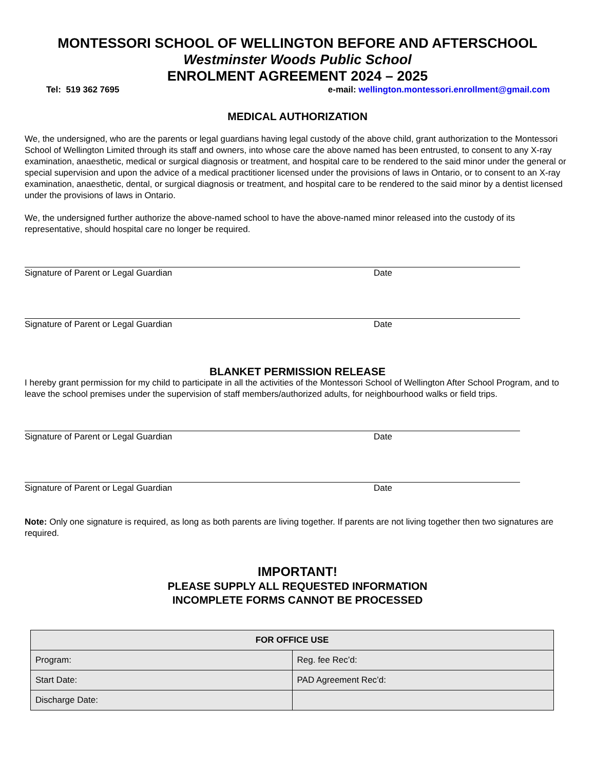MONTESSORI SCHOOL OF WELLINGTON BEFORE AND AFTERSCHOOL
Westminster Woods Public School
ENROLMENT AGREEMENT 2024 – 2025
Tel: 519 362 7695 e-mail: wellington.montessori.enrollment@gmail.com
MEDICAL AUTHORIZATION
We, the undersigned, who are the parents or legal guardians having legal custody of the above child, grant authorization to the Montessori School of Wellington Limited through its staff and owners, into whose care the above named has been entrusted, to consent to any X-ray examination, anaesthetic, medical or surgical diagnosis or treatment, and hospital care to be rendered to the said minor under the general or special supervision and upon the advice of a medical practitioner licensed under the provisions of laws in Ontario, or to consent to an X-ray examination, anaesthetic, dental, or surgical diagnosis or treatment, and hospital care to be rendered to the said minor by a dentist licensed under the provisions of laws in Ontario.
We, the undersigned further authorize the above-named school to have the above-named minor released into the custody of its representative, should hospital care no longer be required.
Signature of Parent or Legal Guardian Date
Signature of Parent or Legal Guardian Date
BLANKET PERMISSION RELEASE
I hereby grant permission for my child to participate in all the activities of the Montessori School of Wellington After School Program, and to leave the school premises under the supervision of staff members/authorized adults, for neighbourhood walks or field trips.
Signature of Parent or Legal Guardian Date
Signature of Parent or Legal Guardian Date
Note: Only one signature is required, as long as both parents are living together. If parents are not living together then two signatures are required.
IMPORTANT!
PLEASE SUPPLY ALL REQUESTED INFORMATION
INCOMPLETE FORMS CANNOT BE PROCESSED
| FOR OFFICE USE | |
| --- | --- |
| Program: | Reg. fee Rec’d: |
| Start Date: | PAD Agreement Rec’d: |
| Discharge Date: | |